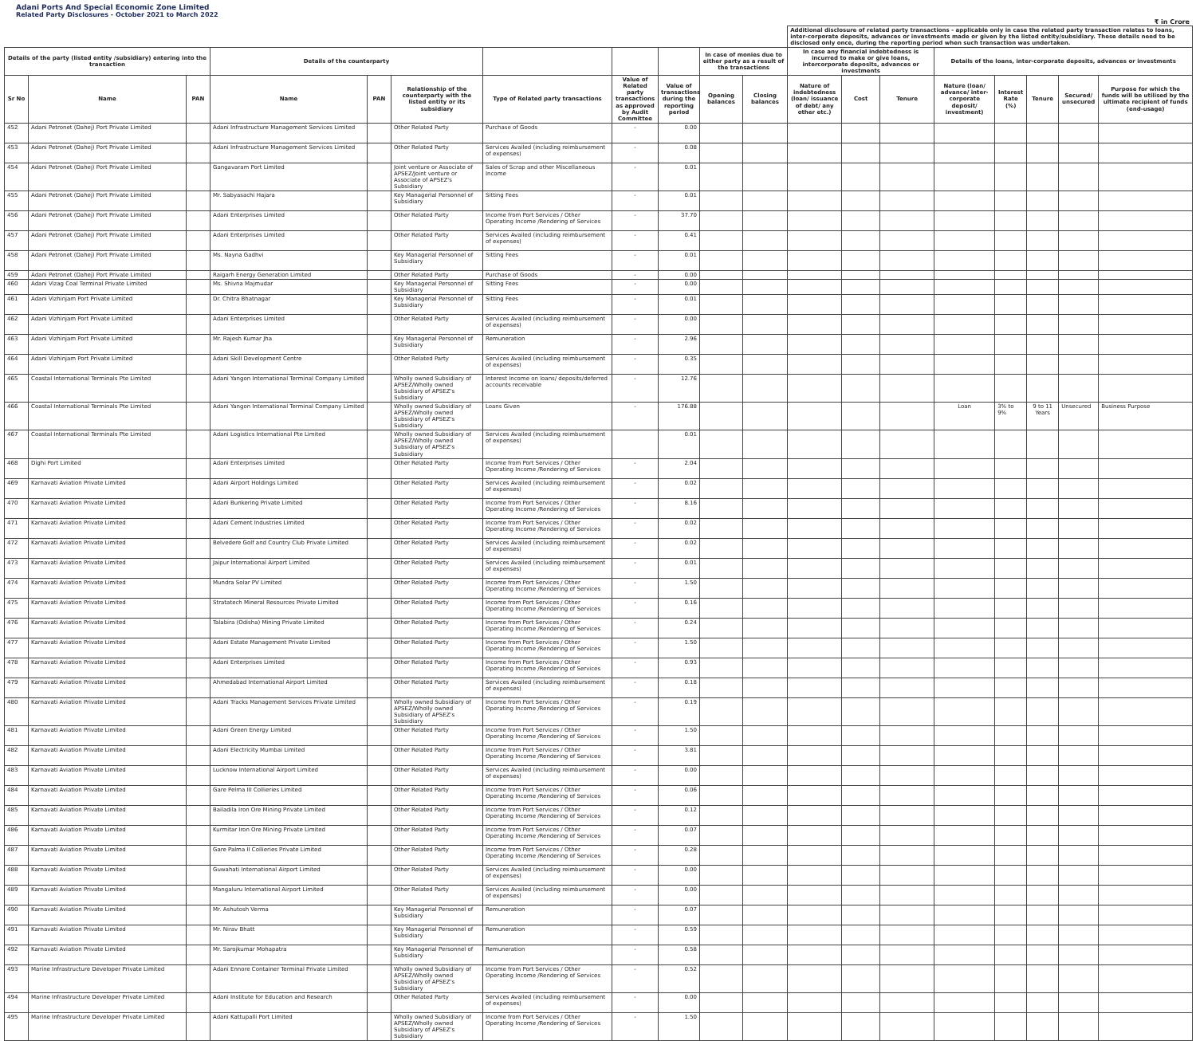Adani Ports And Special Economic Zone Limited
Related Party Disclosures - October 2021 to March 2022
₹ in Crore
| | | | | | | | | | | | Additional disclosure of related party transactions - applicable only in case the related party transaction relates to loans, inter-corporate deposits, advances or investments made or given by the listed entity/subsidiary. These details need to be disclosed only once, during the reporting period when such transaction was undertaken. | | | | | | | |
| --- | --- | --- | --- | --- | --- | --- | --- | --- | --- | --- | --- | --- | --- | --- | --- | --- | --- | --- |
| Details of the party (listed entity /subsidiary) entering into the transaction | | | Details of the counterparty | | | | | | In case of monies due to either party as a result of the transactions | | In case any financial indebtedness is incurred to make or give loans, intercorporate deposits, advances or investments | | | Details of the loans, inter-corporate deposits, advances or investments | | | | |
| Sr No | Name | PAN | Name | PAN | Relationship of the counterparty with the listed entity or its subsidiary | Type of Related party transactions | Value of Related party transactions as approved by Audit Committee | Value of transactions during the reporting period | Opening balances | Closing balances | Nature of indebtedness (loan/ issuance of debt/ any other etc.) | Cost | Tenure | Nature (loan/ advance/ inter-corporate deposit/ investment) | Interest Rate (%) | Tenure | Secured/ unsecured | Purpose for which the funds will be utilised by the ultimate recipient of funds (end-usage) |
| 452 | Adani Petronet (Dahej) Port Private Limited | | Adani Infrastructure Management Services Limited | | Other Related Party | Purchase of Goods | - | 0.00 | | | | | | | | | | |
| 453 | Adani Petronet (Dahej) Port Private Limited | | Adani Infrastructure Management Services Limited | | Other Related Party | Services Availed (including reimbursement of expenses) | - | 0.08 | | | | | | | | | | |
| 454 | Adani Petronet (Dahej) Port Private Limited | | Gangavaram Port Limited | | Joint venture or Associate of APSEZ/Joint venture or Associate of APSEZ's Subsidiary | Sales of Scrap and other Miscellaneous Income | - | 0.01 | | | | | | | | | | |
| 455 | Adani Petronet (Dahej) Port Private Limited | | Mr. Sabyasachi Hajara | | Key Managerial Personnel of Subsidiary | Sitting Fees | - | 0.01 | | | | | | | | | | |
| 456 | Adani Petronet (Dahej) Port Private Limited | | Adani Enterprises Limited | | Other Related Party | Income from Port Services / Other Operating Income /Rendering of Services | - | 37.70 | | | | | | | | | | |
| 457 | Adani Petronet (Dahej) Port Private Limited | | Adani Enterprises Limited | | Other Related Party | Services Availed (including reimbursement of expenses) | - | 0.41 | | | | | | | | | | |
| 458 | Adani Petronet (Dahej) Port Private Limited | | Ms. Nayna Gadhvi | | Key Managerial Personnel of Subsidiary | Sitting Fees | - | 0.01 | | | | | | | | | | |
| 459 | Adani Petronet (Dahej) Port Private Limited | | Raigarh Energy Generation Limited | | Other Related Party | Purchase of Goods | - | 0.00 | | | | | | | | | | |
| 460 | Adani Vizag Coal Terminal Private Limited | | Ms. Shivna Majmudar | | Key Managerial Personnel of Subsidiary | Sitting Fees | - | 0.00 | | | | | | | | | | |
| 461 | Adani Vizhinjam Port Private Limited | | Dr. Chitra Bhatnagar | | Key Managerial Personnel of Subsidiary | Sitting Fees | - | 0.01 | | | | | | | | | | |
| 462 | Adani Vizhinjam Port Private Limited | | Adani Enterprises Limited | | Other Related Party | Services Availed (including reimbursement of expenses) | - | 0.00 | | | | | | | | | | |
| 463 | Adani Vizhinjam Port Private Limited | | Mr. Rajesh Kumar Jha | | Key Managerial Personnel of Subsidiary | Remuneration | - | 2.96 | | | | | | | | | | |
| 464 | Adani Vizhinjam Port Private Limited | | Adani Skill Development Centre | | Other Related Party | Services Availed (including reimbursement of expenses) | - | 0.35 | | | | | | | | | | |
| 465 | Coastal International Terminals Pte Limited | | Adani Yangon International Terminal Company Limited | | Wholly owned Subsidiary of APSEZ/Wholly owned Subsidiary of APSEZ's Subsidiary | Interest Income on loans/ deposits/deferred accounts receivable | - | 12.76 | | | | | | | | | | |
| 466 | Coastal International Terminals Pte Limited | | Adani Yangon International Terminal Company Limited | | Wholly owned Subsidiary of APSEZ/Wholly owned Subsidiary of APSEZ's Subsidiary | Loans Given | - | 176.88 | | | | | | Loan | 3% to 9% | 9 to 11 Years | Unsecured | Business Purpose |
| 467 | Coastal International Terminals Pte Limited | | Adani Logistics International Pte Limited | | Wholly owned Subsidiary of APSEZ/Wholly owned Subsidiary of APSEZ's Subsidiary | Services Availed (including reimbursement of expenses) | | 0.01 | | | | | | | | | | |
| 468 | Dighi Port Limited | | Adani Enterprises Limited | | Other Related Party | Income from Port Services / Other Operating Income /Rendering of Services | - | 2.04 | | | | | | | | | | |
| 469 | Karnavati Aviation Private Limited | | Adani Airport Holdings Limited | | Other Related Party | Services Availed (including reimbursement of expenses) | - | 0.02 | | | | | | | | | | |
| 470 | Karnavati Aviation Private Limited | | Adani Bunkering Private Limited | | Other Related Party | Income from Port Services / Other Operating Income /Rendering of Services | - | 8.16 | | | | | | | | | | |
| 471 | Karnavati Aviation Private Limited | | Adani Cement Industries Limited | | Other Related Party | Income from Port Services / Other Operating Income /Rendering of Services | - | 0.02 | | | | | | | | | | |
| 472 | Karnavati Aviation Private Limited | | Belvedere Golf and Country Club Private Limited | | Other Related Party | Services Availed (including reimbursement of expenses) | - | 0.02 | | | | | | | | | | |
| 473 | Karnavati Aviation Private Limited | | Jaipur International Airport Limited | | Other Related Party | Services Availed (including reimbursement of expenses) | - | 0.01 | | | | | | | | | | |
| 474 | Karnavati Aviation Private Limited | | Mundra Solar PV Limited | | Other Related Party | Income from Port Services / Other Operating Income /Rendering of Services | - | 1.50 | | | | | | | | | | |
| 475 | Karnavati Aviation Private Limited | | Stratatech Mineral Resources Private Limited | | Other Related Party | Income from Port Services / Other Operating Income /Rendering of Services | - | 0.16 | | | | | | | | | | |
| 476 | Karnavati Aviation Private Limited | | Talabira (Odisha) Mining Private Limited | | Other Related Party | Income from Port Services / Other Operating Income /Rendering of Services | - | 0.24 | | | | | | | | | | |
| 477 | Karnavati Aviation Private Limited | | Adani Estate Management Private Limited | | Other Related Party | Income from Port Services / Other Operating Income /Rendering of Services | - | 1.50 | | | | | | | | | | |
| 478 | Karnavati Aviation Private Limited | | Adani Enterprises Limited | | Other Related Party | Income from Port Services / Other Operating Income /Rendering of Services | - | 0.93 | | | | | | | | | | |
| 479 | Karnavati Aviation Private Limited | | Ahmedabad International Airport Limited | | Other Related Party | Services Availed (including reimbursement of expenses) | - | 0.18 | | | | | | | | | | |
| 480 | Karnavati Aviation Private Limited | | Adani Tracks Management Services Private Limited | | Wholly owned Subsidiary of APSEZ/Wholly owned Subsidiary of APSEZ's Subsidiary | Income from Port Services / Other Operating Income /Rendering of Services | - | 0.19 | | | | | | | | | | |
| 481 | Karnavati Aviation Private Limited | | Adani Green Energy Limited | | Other Related Party | Income from Port Services / Other Operating Income /Rendering of Services | - | 1.50 | | | | | | | | | | |
| 482 | Karnavati Aviation Private Limited | | Adani Electricity Mumbai Limited | | Other Related Party | Income from Port Services / Other Operating Income /Rendering of Services | - | 3.81 | | | | | | | | | | |
| 483 | Karnavati Aviation Private Limited | | Lucknow International Airport Limited | | Other Related Party | Services Availed (including reimbursement of expenses) | - | 0.00 | | | | | | | | | | |
| 484 | Karnavati Aviation Private Limited | | Gare Pelma III Collieries Limited | | Other Related Party | Income from Port Services / Other Operating Income /Rendering of Services | - | 0.06 | | | | | | | | | | |
| 485 | Karnavati Aviation Private Limited | | Bailadila Iron Ore Mining Private Limited | | Other Related Party | Income from Port Services / Other Operating Income /Rendering of Services | - | 0.12 | | | | | | | | | | |
| 486 | Karnavati Aviation Private Limited | | Kurmitar Iron Ore Mining Private Limited | | Other Related Party | Income from Port Services / Other Operating Income /Rendering of Services | - | 0.07 | | | | | | | | | | |
| 487 | Karnavati Aviation Private Limited | | Gare Palma II Collieries Private Limited | | Other Related Party | Income from Port Services / Other Operating Income /Rendering of Services | - | 0.28 | | | | | | | | | | |
| 488 | Karnavati Aviation Private Limited | | Guwahati International Airport Limited | | Other Related Party | Services Availed (including reimbursement of expenses) | - | 0.00 | | | | | | | | | | |
| 489 | Karnavati Aviation Private Limited | | Mangaluru International Airport Limited | | Other Related Party | Services Availed (including reimbursement of expenses) | - | 0.00 | | | | | | | | | | |
| 490 | Karnavati Aviation Private Limited | | Mr. Ashutosh Verma | | Key Managerial Personnel of Subsidiary | Remuneration | - | 0.07 | | | | | | | | | | |
| 491 | Karnavati Aviation Private Limited | | Mr. Nirav Bhatt | | Key Managerial Personnel of Subsidiary | Remuneration | - | 0.59 | | | | | | | | | | |
| 492 | Karnavati Aviation Private Limited | | Mr. Sarojkumar Mohapatra | | Key Managerial Personnel of Subsidiary | Remuneration | - | 0.58 | | | | | | | | | | |
| 493 | Marine Infrastructure Developer Private Limited | | Adani Ennore Container Terminal Private Limited | | Wholly owned Subsidiary of APSEZ/Wholly owned Subsidiary of APSEZ's Subsidiary | Income from Port Services / Other Operating Income /Rendering of Services | - | 0.52 | | | | | | | | | | |
| 494 | Marine Infrastructure Developer Private Limited | | Adani Institute for Education and Research | | Other Related Party | Services Availed (including reimbursement of expenses) | - | 0.00 | | | | | | | | | | |
| 495 | Marine Infrastructure Developer Private Limited | | Adani Kattupalli Port Limited | | Wholly owned Subsidiary of APSEZ/Wholly owned Subsidiary of APSEZ's Subsidiary | Income from Port Services / Other Operating Income /Rendering of Services | - | 1.50 | | | | | | | | | | |